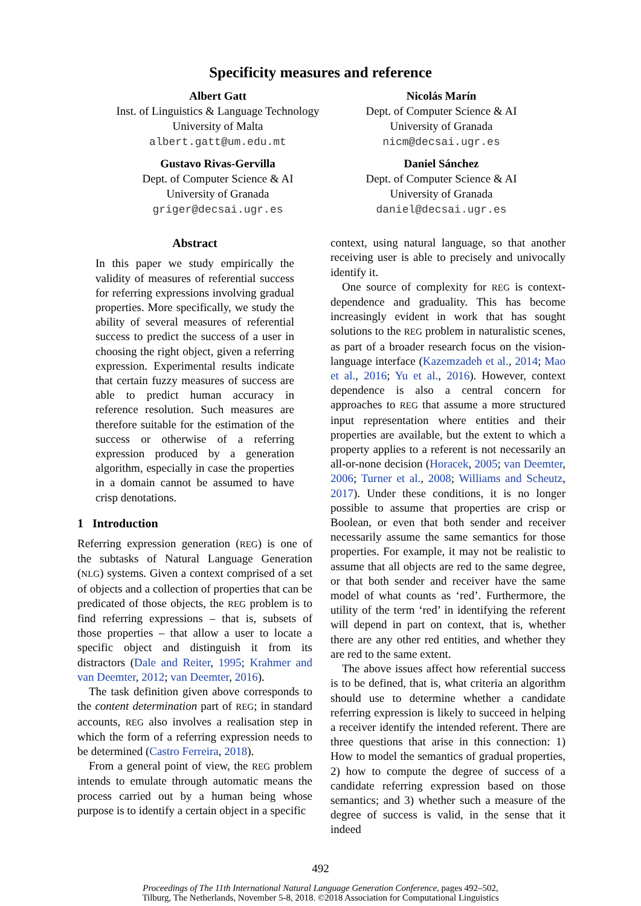Specificity measures and reference
Albert Gatt
Inst. of Linguistics & Language Technology
University of Malta
albert.gatt@um.edu.mt
Nicolás Marín
Dept. of Computer Science & AI
University of Granada
nicm@decsai.ugr.es
Gustavo Rivas-Gervilla
Dept. of Computer Science & AI
University of Granada
griger@decsai.ugr.es
Daniel Sánchez
Dept. of Computer Science & AI
University of Granada
daniel@decsai.ugr.es
Abstract
In this paper we study empirically the validity of measures of referential success for referring expressions involving gradual properties. More specifically, we study the ability of several measures of referential success to predict the success of a user in choosing the right object, given a referring expression. Experimental results indicate that certain fuzzy measures of success are able to predict human accuracy in reference resolution. Such measures are therefore suitable for the estimation of the success or otherwise of a referring expression produced by a generation algorithm, especially in case the properties in a domain cannot be assumed to have crisp denotations.
1 Introduction
Referring expression generation (REG) is one of the subtasks of Natural Language Generation (NLG) systems. Given a context comprised of a set of objects and a collection of properties that can be predicated of those objects, the REG problem is to find referring expressions – that is, subsets of those properties – that allow a user to locate a specific object and distinguish it from its distractors (Dale and Reiter, 1995; Krahmer and van Deemter, 2012; van Deemter, 2016).
The task definition given above corresponds to the content determination part of REG; in standard accounts, REG also involves a realisation step in which the form of a referring expression needs to be determined (Castro Ferreira, 2018).
From a general point of view, the REG problem intends to emulate through automatic means the process carried out by a human being whose purpose is to identify a certain object in a specific
context, using natural language, so that another receiving user is able to precisely and univocally identify it.
One source of complexity for REG is context-dependence and graduality. This has become increasingly evident in work that has sought solutions to the REG problem in naturalistic scenes, as part of a broader research focus on the vision-language interface (Kazemzadeh et al., 2014; Mao et al., 2016; Yu et al., 2016). However, context dependence is also a central concern for approaches to REG that assume a more structured input representation where entities and their properties are available, but the extent to which a property applies to a referent is not necessarily an all-or-none decision (Horacek, 2005; van Deemter, 2006; Turner et al., 2008; Williams and Scheutz, 2017). Under these conditions, it is no longer possible to assume that properties are crisp or Boolean, or even that both sender and receiver necessarily assume the same semantics for those properties. For example, it may not be realistic to assume that all objects are red to the same degree, or that both sender and receiver have the same model of what counts as ‘red’. Furthermore, the utility of the term ‘red’ in identifying the referent will depend in part on context, that is, whether there are any other red entities, and whether they are red to the same extent.
The above issues affect how referential success is to be defined, that is, what criteria an algorithm should use to determine whether a candidate referring expression is likely to succeed in helping a receiver identify the intended referent. There are three questions that arise in this connection: 1) How to model the semantics of gradual properties, 2) how to compute the degree of success of a candidate referring expression based on those semantics; and 3) whether such a measure of the degree of success is valid, in the sense that it indeed
492
Proceedings of The 11th International Natural Language Generation Conference, pages 492–502,
Tilburg, The Netherlands, November 5-8, 2018. ©2018 Association for Computational Linguistics